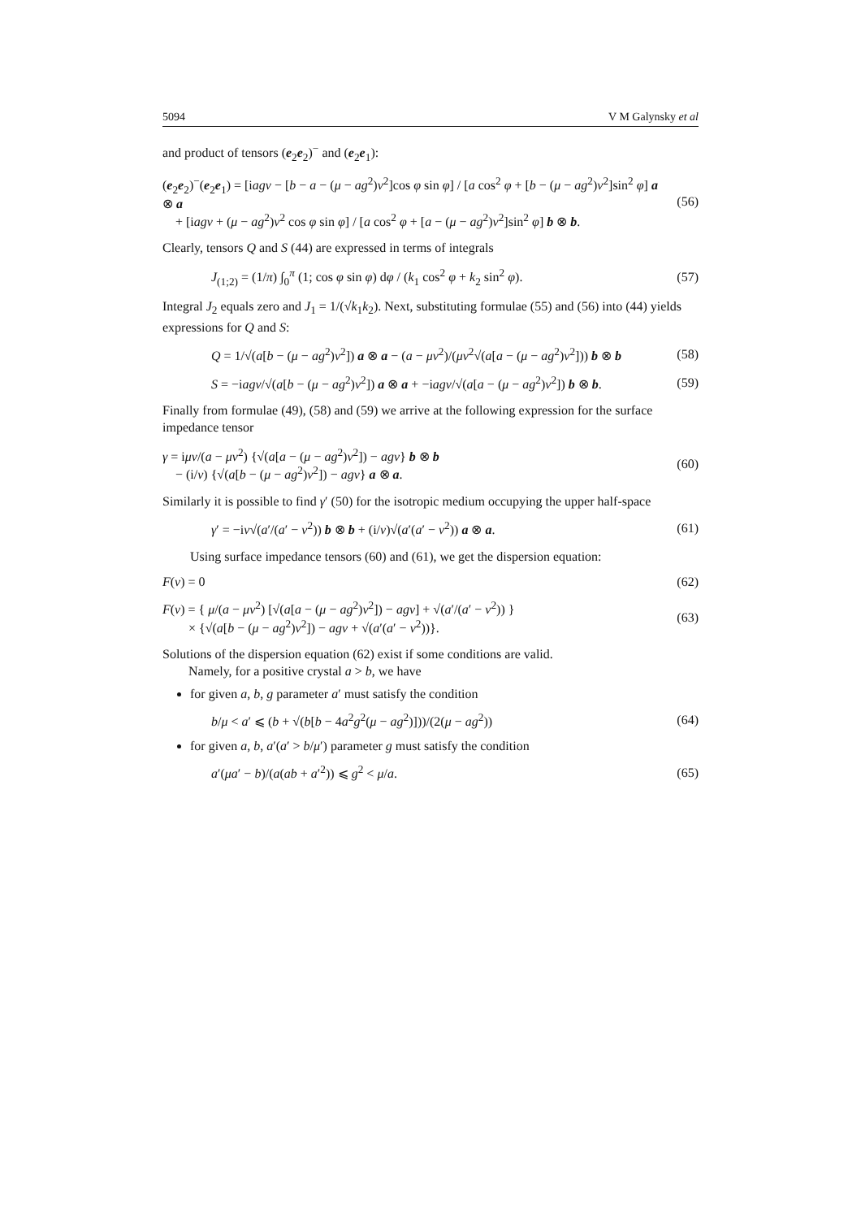5094 V M Galynsky et al
and product of tensors (e<sub>2</sub>e<sub>2</sub>)<sup>−</sup> and (e<sub>2</sub>e<sub>1</sub>):
(e<sub>2</sub>e<sub>2</sub>)<sup>−</sup>(e<sub>2</sub>e<sub>1</sub>) = [iagν − [b − a − (μ − ag<sup>2</sup>)ν<sup>2</sup>]cos φ sin φ] / [a cos<sup>2</sup> φ + [b − (μ − ag<sup>2</sup>)ν<sup>2</sup>]sin<sup>2</sup> φ] a ⊗ a
+ [iagν + (μ − ag<sup>2</sup>)ν<sup>2</sup> cos φ sin φ] / [a cos<sup>2</sup> φ + [a − (μ − ag<sup>2</sup>)ν<sup>2</sup>]sin<sup>2</sup> φ] b ⊗ b.
(56)
Clearly, tensors Q and S (44) are expressed in terms of integrals
J<sub>(1;2)</sub> = (1/π) ∫<sub>0</sub><sup>π</sup> (1; cos φ sin φ) dφ / (k<sub>1</sub> cos<sup>2</sup> φ + k<sub>2</sub> sin<sup>2</sup> φ).
(57)
Integral J<sub>2</sub> equals zero and J<sub>1</sub> = 1/(√k<sub>1</sub>k<sub>2</sub>). Next, substituting formulae (55) and (56) into (44) yields expressions for Q and S:
Q = 1/√(a[b − (μ − ag<sup>2</sup>)ν<sup>2</sup>]) a ⊗ a − (a − μν<sup>2</sup>)/(μν<sup>2</sup>√(a[a − (μ − ag<sup>2</sup>)ν<sup>2</sup>])) b ⊗ b
(58)
S = −iagν/√(a[b − (μ − ag<sup>2</sup>)ν<sup>2</sup>]) a ⊗ a + −iagν/√(a[a − (μ − ag<sup>2</sup>)ν<sup>2</sup>]) b ⊗ b.
(59)
Finally from formulae (49), (58) and (59) we arrive at the following expression for the surface impedance tensor
γ = iμν/(a − μν<sup>2</sup>) {√(a[a − (μ − ag<sup>2</sup>)ν<sup>2</sup>]) − agν} b ⊗ b
− (i/ν) {√(a[b − (μ − ag<sup>2</sup>)ν<sup>2</sup>]) − agν} a ⊗ a.
(60)
Similarly it is possible to find γ′ (50) for the isotropic medium occupying the upper half-space
γ′ = −iν√(a′/(a′ − ν<sup>2</sup>)) b ⊗ b + (i/ν)√(a′(a′ − ν<sup>2</sup>)) a ⊗ a.
(61)
Using surface impedance tensors (60) and (61), we get the dispersion equation:
F(ν) = 0 (62)
F(ν) = { μ/(a − μν<sup>2</sup>) [√(a[a − (μ − ag<sup>2</sup>)ν<sup>2</sup>]) − agν] + √(a′/(a′ − ν<sup>2</sup>)) }
× {√(a[b − (μ − ag<sup>2</sup>)ν<sup>2</sup>]) − agν + √(a′(a′ − ν<sup>2</sup>))}.
(63)
Solutions of the dispersion equation (62) exist if some conditions are valid.
Namely, for a positive crystal a > b, we have
for given a, b, g parameter a′ must satisfy the condition
b/μ < a′ ⩽ (b + √(b[b − 4a<sup>2</sup>g<sup>2</sup>(μ − ag<sup>2</sup>)]))/(2(μ − ag<sup>2</sup>))
(64)
for given a, b, a′(a′ > b/μ′) parameter g must satisfy the condition
a′(μa′ − b)/(a(ab + a′<sup>2</sup>)) ⩽ g<sup>2</sup> < μ/a.
(65)